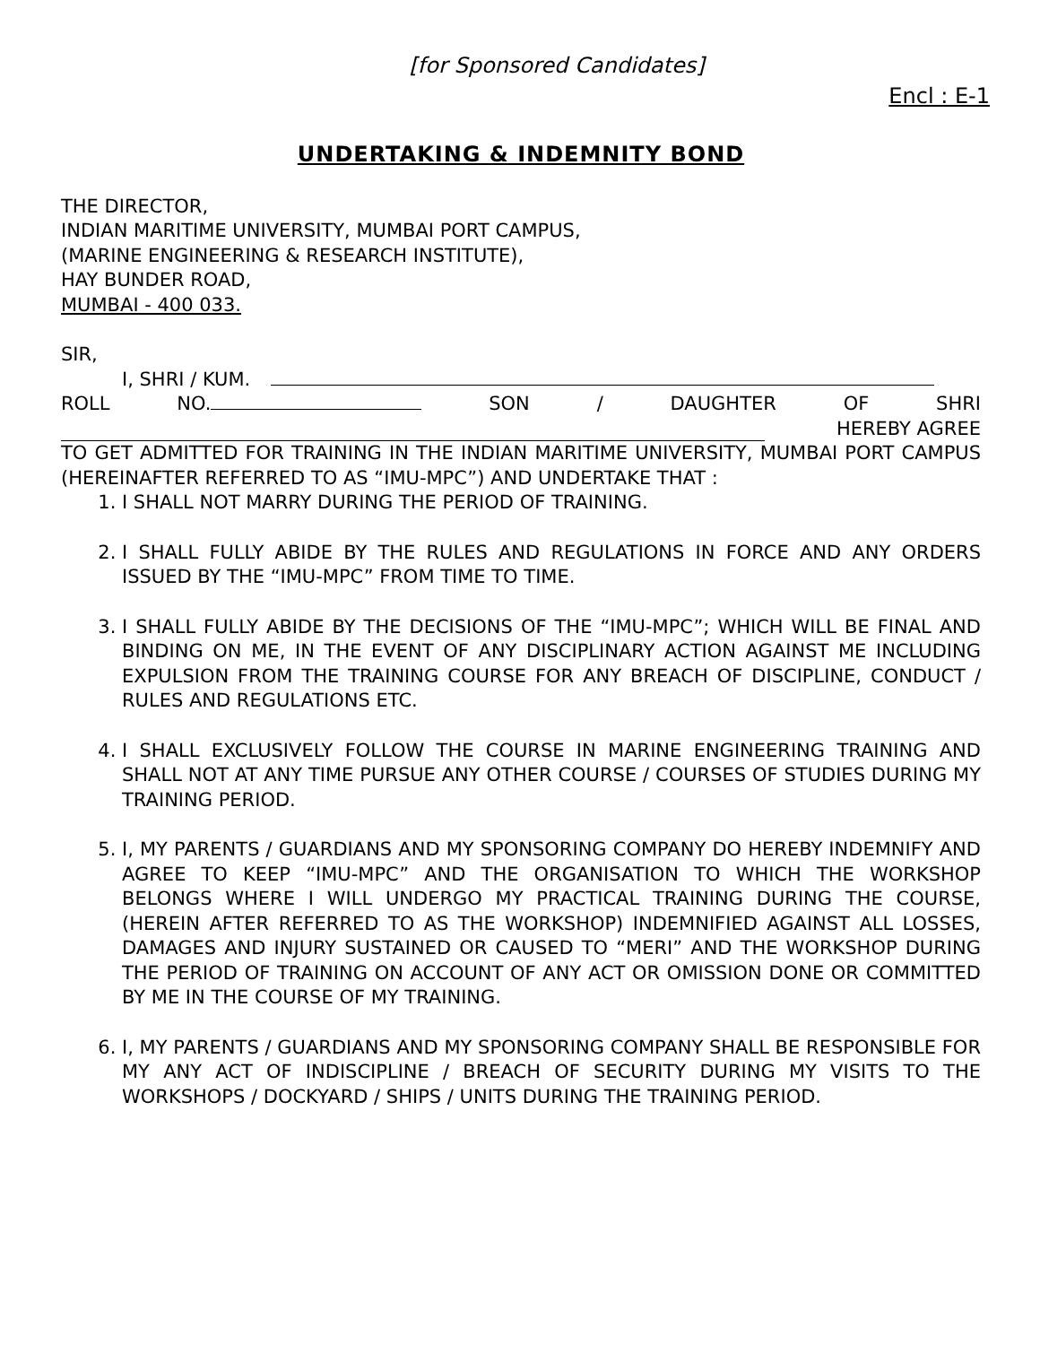[for Sponsored Candidates]
Encl : E-1
UNDERTAKING & INDEMNITY BOND
THE DIRECTOR,
INDIAN MARITIME UNIVERSITY, MUMBAI PORT CAMPUS,
(MARINE ENGINEERING & RESEARCH INSTITUTE),
HAY BUNDER ROAD,
MUMBAI - 400 033.
SIR,
I, SHRI / KUM.
ROLL NO. SON / DAUGHTER OF SHRI
HEREBY AGREE
TO GET ADMITTED FOR TRAINING IN THE INDIAN MARITIME UNIVERSITY, MUMBAI PORT CAMPUS (HEREINAFTER REFERRED TO AS “IMU-MPC”) AND UNDERTAKE THAT :
1. I SHALL NOT MARRY DURING THE PERIOD OF TRAINING.
2. I SHALL FULLY ABIDE BY THE RULES AND REGULATIONS IN FORCE AND ANY ORDERS ISSUED BY THE “IMU-MPC” FROM TIME TO TIME.
3. I SHALL FULLY ABIDE BY THE DECISIONS OF THE “IMU-MPC”; WHICH WILL BE FINAL AND BINDING ON ME, IN THE EVENT OF ANY DISCIPLINARY ACTION AGAINST ME INCLUDING EXPULSION FROM THE TRAINING COURSE FOR ANY BREACH OF DISCIPLINE, CONDUCT / RULES AND REGULATIONS ETC.
4. I SHALL EXCLUSIVELY FOLLOW THE COURSE IN MARINE ENGINEERING TRAINING AND SHALL NOT AT ANY TIME PURSUE ANY OTHER COURSE / COURSES OF STUDIES DURING MY TRAINING PERIOD.
5. I, MY PARENTS / GUARDIANS AND MY SPONSORING COMPANY DO HEREBY INDEMNIFY AND AGREE TO KEEP “IMU-MPC” AND THE ORGANISATION TO WHICH THE WORKSHOP BELONGS WHERE I WILL UNDERGO MY PRACTICAL TRAINING DURING THE COURSE, (HEREIN AFTER REFERRED TO AS THE WORKSHOP) INDEMNIFIED AGAINST ALL LOSSES, DAMAGES AND INJURY SUSTAINED OR CAUSED TO “MERI” AND THE WORKSHOP DURING THE PERIOD OF TRAINING ON ACCOUNT OF ANY ACT OR OMISSION DONE OR COMMITTED BY ME IN THE COURSE OF MY TRAINING.
6. I, MY PARENTS / GUARDIANS AND MY SPONSORING COMPANY SHALL BE RESPONSIBLE FOR MY ANY ACT OF INDISCIPLINE / BREACH OF SECURITY DURING MY VISITS TO THE WORKSHOPS / DOCKYARD / SHIPS / UNITS DURING THE TRAINING PERIOD.